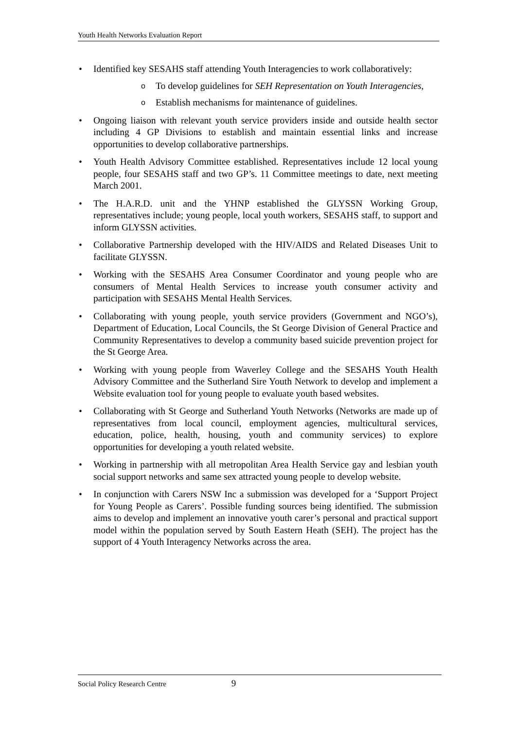Youth Health Networks Evaluation Report
• Identified key SESAHS staff attending Youth Interagencies to work collaboratively:
o To develop guidelines for SEH Representation on Youth Interagencies,
o Establish mechanisms for maintenance of guidelines.
• Ongoing liaison with relevant youth service providers inside and outside health sector including 4 GP Divisions to establish and maintain essential links and increase opportunities to develop collaborative partnerships.
• Youth Health Advisory Committee established. Representatives include 12 local young people, four SESAHS staff and two GP’s. 11 Committee meetings to date, next meeting March 2001.
• The H.A.R.D. unit and the YHNP established the GLYSSN Working Group, representatives include; young people, local youth workers, SESAHS staff, to support and inform GLYSSN activities.
• Collaborative Partnership developed with the HIV/AIDS and Related Diseases Unit to facilitate GLYSSN.
• Working with the SESAHS Area Consumer Coordinator and young people who are consumers of Mental Health Services to increase youth consumer activity and participation with SESAHS Mental Health Services.
• Collaborating with young people, youth service providers (Government and NGO’s), Department of Education, Local Councils, the St George Division of General Practice and Community Representatives to develop a community based suicide prevention project for the St George Area.
• Working with young people from Waverley College and the SESAHS Youth Health Advisory Committee and the Sutherland Sire Youth Network to develop and implement a Website evaluation tool for young people to evaluate youth based websites.
• Collaborating with St George and Sutherland Youth Networks (Networks are made up of representatives from local council, employment agencies, multicultural services, education, police, health, housing, youth and community services) to explore opportunities for developing a youth related website.
• Working in partnership with all metropolitan Area Health Service gay and lesbian youth social support networks and same sex attracted young people to develop website.
• In conjunction with Carers NSW Inc a submission was developed for a ‘Support Project for Young People as Carers’. Possible funding sources being identified. The submission aims to develop and implement an innovative youth carer’s personal and practical support model within the population served by South Eastern Heath (SEH). The project has the support of 4 Youth Interagency Networks across the area.
Social Policy Research Centre 9